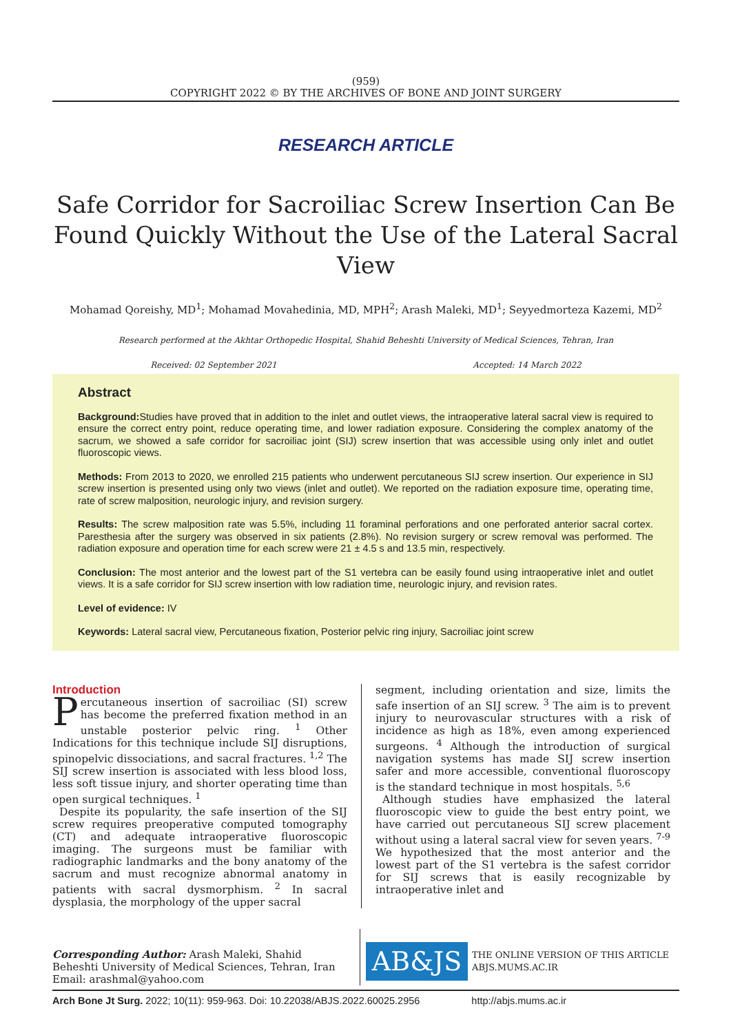(959)
COPYRIGHT 2022 © BY THE ARCHIVES OF BONE AND JOINT SURGERY
RESEARCH ARTICLE
Safe Corridor for Sacroiliac Screw Insertion Can Be Found Quickly Without the Use of the Lateral Sacral View
Mohamad Qoreishy, MD<sup>1</sup>; Mohamad Movahedinia, MD, MPH<sup>2</sup>; Arash Maleki, MD<sup>1</sup>; Seyyedmorteza Kazemi, MD<sup>2</sup>
Research performed at the Akhtar Orthopedic Hospital, Shahid Beheshti University of Medical Sciences, Tehran, Iran
Received: 02 September 2021 Accepted: 14 March 2022
Abstract
Background: Studies have proved that in addition to the inlet and outlet views, the intraoperative lateral sacral view is required to ensure the correct entry point, reduce operating time, and lower radiation exposure. Considering the complex anatomy of the sacrum, we showed a safe corridor for sacroiliac joint (SIJ) screw insertion that was accessible using only inlet and outlet fluoroscopic views.
Methods: From 2013 to 2020, we enrolled 215 patients who underwent percutaneous SIJ screw insertion. Our experience in SIJ screw insertion is presented using only two views (inlet and outlet). We reported on the radiation exposure time, operating time, rate of screw malposition, neurologic injury, and revision surgery.
Results: The screw malposition rate was 5.5%, including 11 foraminal perforations and one perforated anterior sacral cortex. Paresthesia after the surgery was observed in six patients (2.8%). No revision surgery or screw removal was performed. The radiation exposure and operation time for each screw were 21 ± 4.5 s and 13.5 min, respectively.
Conclusion: The most anterior and the lowest part of the S1 vertebra can be easily found using intraoperative inlet and outlet views. It is a safe corridor for SIJ screw insertion with low radiation time, neurologic injury, and revision rates.
Level of evidence: IV
Keywords: Lateral sacral view, Percutaneous fixation, Posterior pelvic ring injury, Sacroiliac joint screw
Introduction
Percutaneous insertion of sacroiliac (SI) screw has become the preferred fixation method in an unstable posterior pelvic ring. <sup>1</sup> Other Indications for this technique include SIJ disruptions, spinopelvic dissociations, and sacral fractures. <sup>1,2</sup> The SIJ screw insertion is associated with less blood loss, less soft tissue injury, and shorter operating time than open surgical techniques. <sup>1</sup>
Despite its popularity, the safe insertion of the SIJ screw requires preoperative computed tomography (CT) and adequate intraoperative fluoroscopic imaging. The surgeons must be familiar with radiographic landmarks and the bony anatomy of the sacrum and must recognize abnormal anatomy in patients with sacral dysmorphism. <sup>2</sup> In sacral dysplasia, the morphology of the upper sacral
segment, including orientation and size, limits the safe insertion of an SIJ screw. <sup>3</sup> The aim is to prevent injury to neurovascular structures with a risk of incidence as high as 18%, even among experienced surgeons. <sup>4</sup> Although the introduction of surgical navigation systems has made SIJ screw insertion safer and more accessible, conventional fluoroscopy is the standard technique in most hospitals. <sup>5,6</sup>
Although studies have emphasized the lateral fluoroscopic view to guide the best entry point, we have carried out percutaneous SIJ screw placement without using a lateral sacral view for seven years. <sup>7-9</sup> We hypothesized that the most anterior and the lowest part of the S1 vertebra is the safest corridor for SIJ screws that is easily recognizable by intraoperative inlet and
Corresponding Author: Arash Maleki, Shahid Beheshti University of Medical Sciences, Tehran, Iran
Email: arashmal@yahoo.com
AB&JS
THE ONLINE VERSION OF THIS ARTICLE
ABJS.MUMS.AC.IR
Arch Bone Jt Surg. 2022; 10(11): 959-963. Doi: 10.22038/ABJS.2022.60025.2956 http://abjs.mums.ac.ir